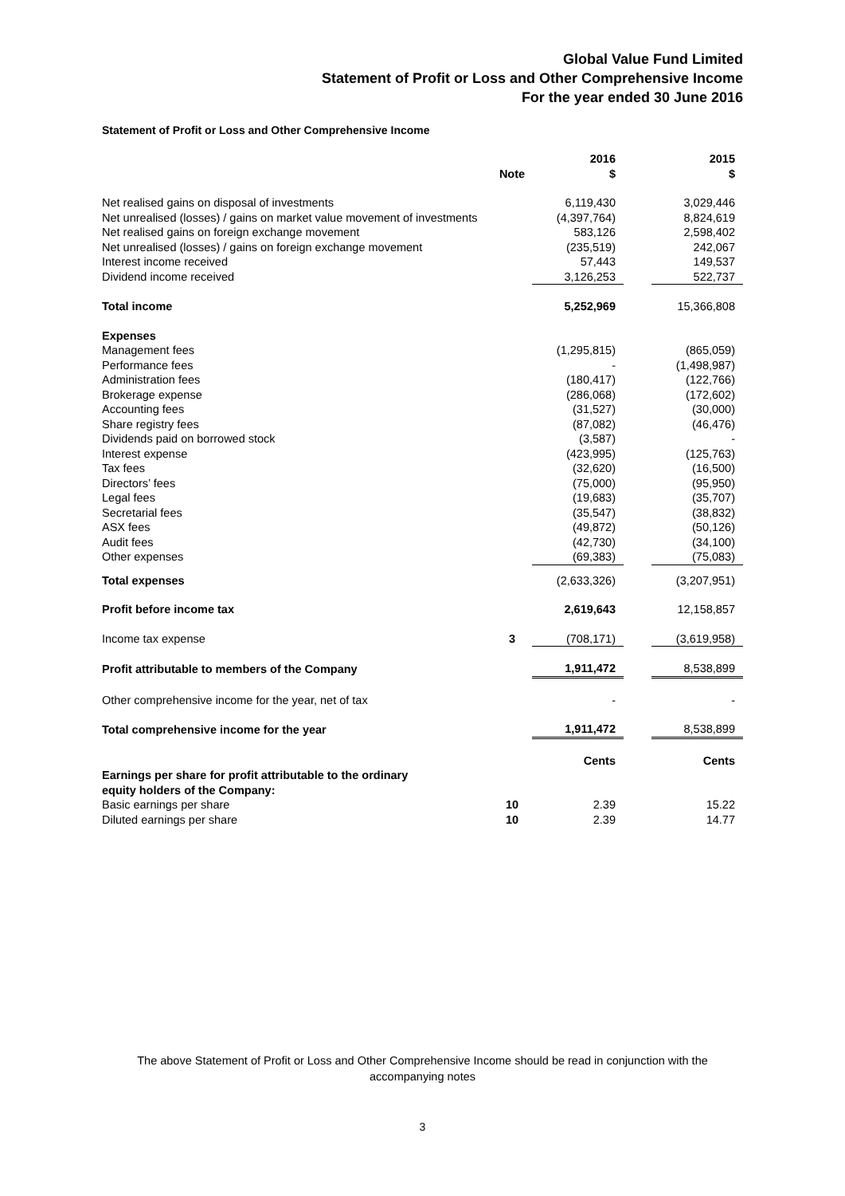Global Value Fund Limited
Statement of Profit or Loss and Other Comprehensive Income
For the year ended 30 June 2016
Statement of Profit or Loss and Other Comprehensive Income
| | | 2016 | | 2015 |
| --- | --- | --- | --- | --- |
| | Note | $ | | $ |
| Net realised gains on disposal of investments | | 6,119,430 | | 3,029,446 |
| Net unrealised (losses) / gains on market value movement of investments | | (4,397,764) | | 8,824,619 |
| Net realised gains on foreign exchange movement | | 583,126 | | 2,598,402 |
| Net unrealised (losses) / gains on foreign exchange movement | | (235,519) | | 242,067 |
| Interest income received | | 57,443 | | 149,537 |
| Dividend income received | | 3,126,253 | | 522,737 |
| Total income | | 5,252,969 | | 15,366,808 |
| Expenses | | | | |
| Management fees | | (1,295,815) | | (865,059) |
| Performance fees | | - | | (1,498,987) |
| Administration fees | | (180,417) | | (122,766) |
| Brokerage expense | | (286,068) | | (172,602) |
| Accounting fees | | (31,527) | | (30,000) |
| Share registry fees | | (87,082) | | (46,476) |
| Dividends paid on borrowed stock | | (3,587) | | - |
| Interest expense | | (423,995) | | (125,763) |
| Tax fees | | (32,620) | | (16,500) |
| Directors’ fees | | (75,000) | | (95,950) |
| Legal fees | | (19,683) | | (35,707) |
| Secretarial fees | | (35,547) | | (38,832) |
| ASX fees | | (49,872) | | (50,126) |
| Audit fees | | (42,730) | | (34,100) |
| Other expenses | | (69,383) | | (75,083) |
| Total expenses | | (2,633,326) | | (3,207,951) |
| Profit before income tax | | 2,619,643 | | 12,158,857 |
| Income tax expense | 3 | (708,171) | | (3,619,958) |
| Profit attributable to members of the Company | | 1,911,472 | | 8,538,899 |
| Other comprehensive income for the year, net of tax | | - | | - |
| Total comprehensive income for the year | | 1,911,472 | | 8,538,899 |
| | | Cents | | Cents |
| Earnings per share for profit attributable to the ordinary equity holders of the Company: | | | | |
| Basic earnings per share | 10 | 2.39 | | 15.22 |
| Diluted earnings per share | 10 | 2.39 | | 14.77 |
The above Statement of Profit or Loss and Other Comprehensive Income should be read in conjunction with the accompanying notes
3